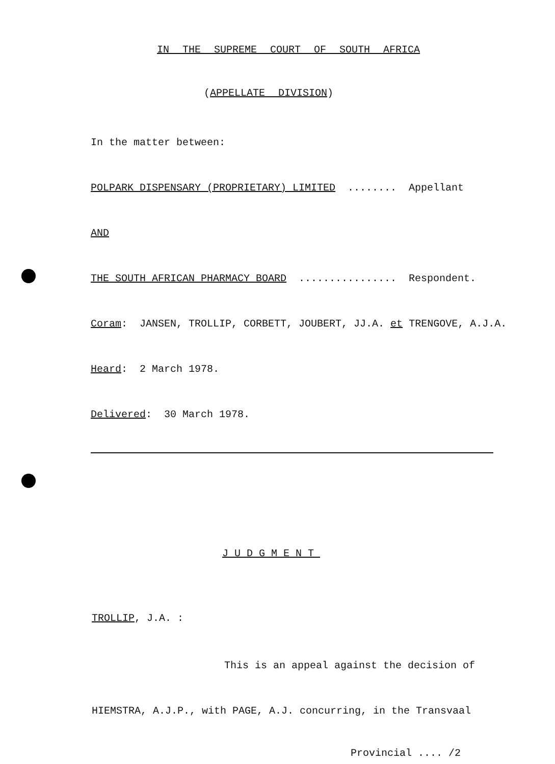IN THE SUPREME COURT OF SOUTH AFRICA
(APPELLATE DIVISION)
In the matter between:
POLPARK DISPENSARY (PROPRIETARY) LIMITED ........ Appellant
AND
THE SOUTH AFRICAN PHARMACY BOARD ................ Respondent.
Coram: JANSEN, TROLLIP, CORBETT, JOUBERT, JJ.A. et TRENGOVE, A.J.A.
Heard: 2 March 1978.
Delivered: 30 March 1978.
JUDGMENT
TROLLIP, J.A. :
This is an appeal against the decision of
HIEMSTRA, A.J.P., with PAGE, A.J. concurring, in the Transvaal
Provincial .... /2